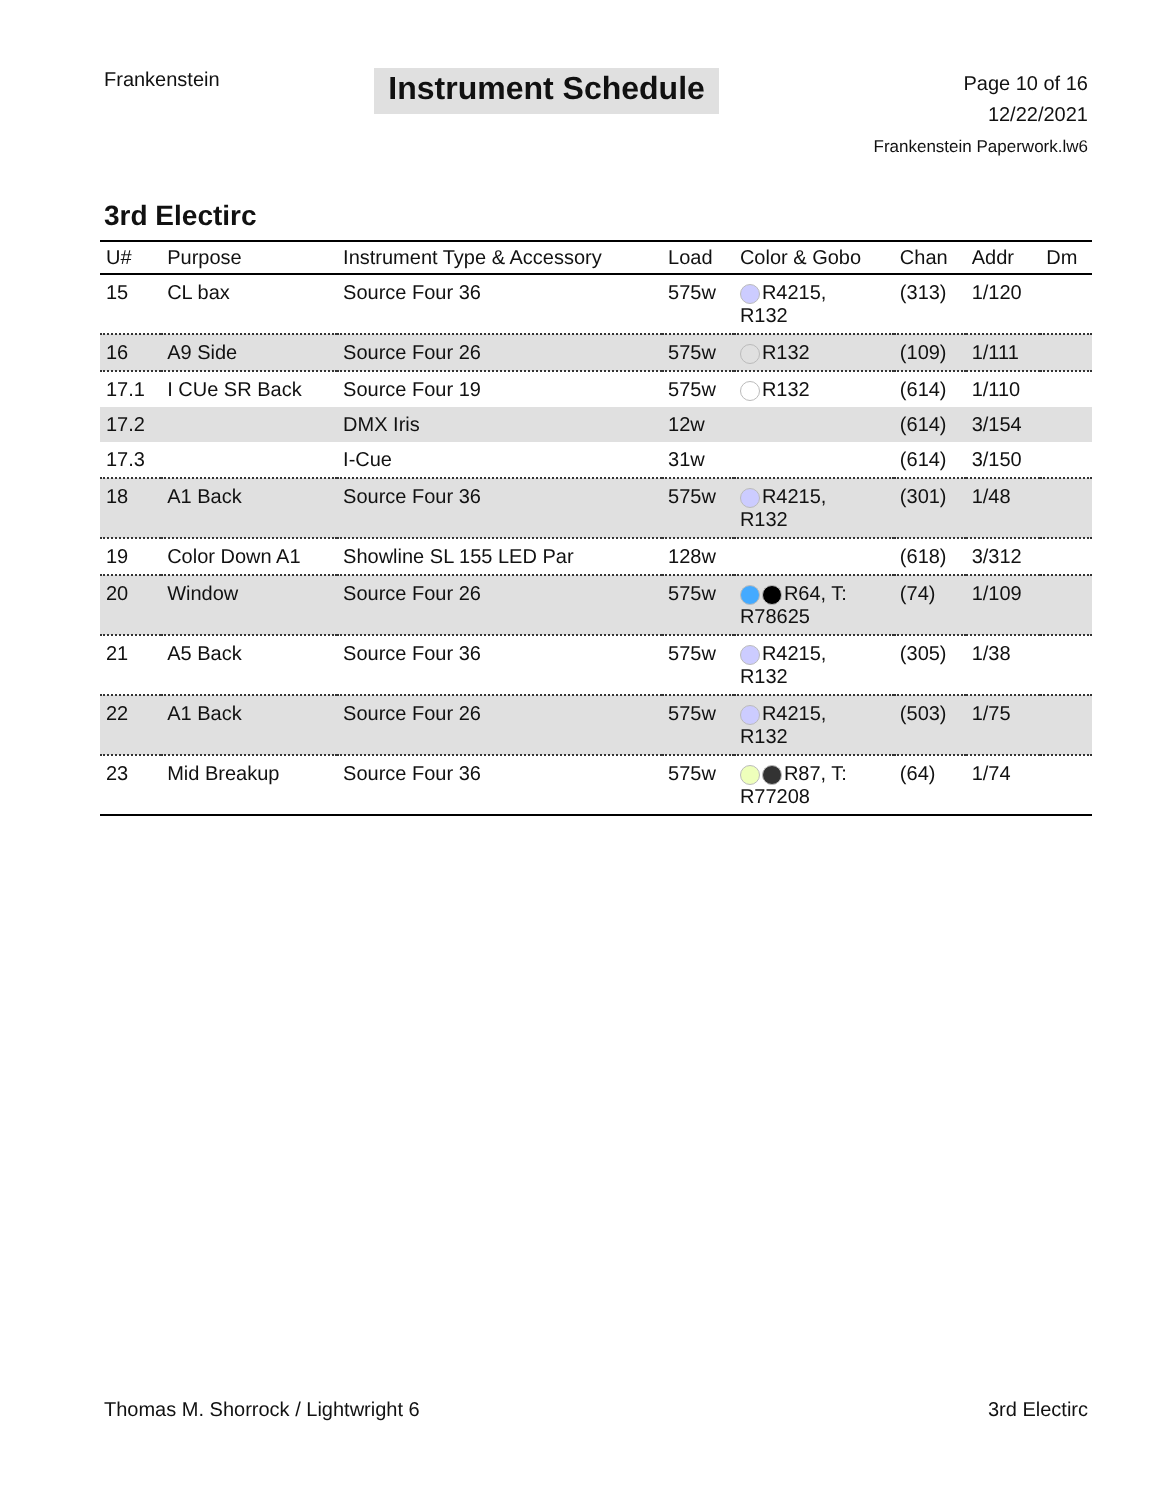Frankenstein
Instrument Schedule
Page 10 of 16
12/22/2021
Frankenstein Paperwork.lw6
3rd Electirc
| U# | Purpose | Instrument Type & Accessory | Load | Color & Gobo | Chan | Addr | Dm |
| --- | --- | --- | --- | --- | --- | --- | --- |
| 15 | CL bax | Source Four 36 | 575w | R4215, R132 | (313) | 1/120 | |
| 16 | A9 Side | Source Four 26 | 575w | R132 | (109) | 1/111 | |
| 17.1 | I CUe SR Back | Source Four 19 | 575w | R132 | (614) | 1/110 | |
| 17.2 | | DMX Iris | 12w | | (614) | 3/154 | |
| 17.3 | | I-Cue | 31w | | (614) | 3/150 | |
| 18 | A1 Back | Source Four 36 | 575w | R4215, R132 | (301) | 1/48 | |
| 19 | Color Down A1 | Showline SL 155 LED Par | 128w | | (618) | 3/312 | |
| 20 | Window | Source Four 26 | 575w | R64, T: R78625 | (74) | 1/109 | |
| 21 | A5 Back | Source Four 36 | 575w | R4215, R132 | (305) | 1/38 | |
| 22 | A1 Back | Source Four 26 | 575w | R4215, R132 | (503) | 1/75 | |
| 23 | Mid Breakup | Source Four 36 | 575w | R87, T: R77208 | (64) | 1/74 | |
Thomas M. Shorrock / Lightwright 6
3rd Electirc